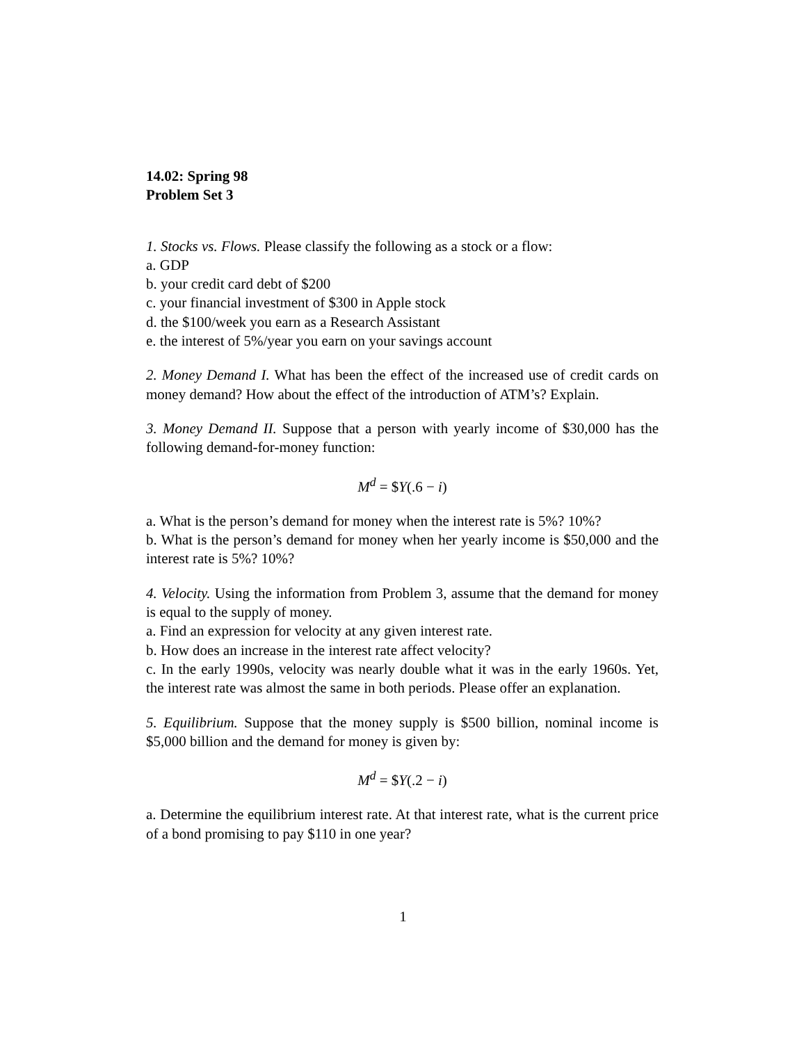14.02: Spring 98
Problem Set 3
1. Stocks vs. Flows. Please classify the following as a stock or a flow:
a. GDP
b. your credit card debt of $200
c. your financial investment of $300 in Apple stock
d. the $100/week you earn as a Research Assistant
e. the interest of 5%/year you earn on your savings account
2. Money Demand I. What has been the effect of the increased use of credit cards on money demand? How about the effect of the introduction of ATM’s? Explain.
3. Money Demand II. Suppose that a person with yearly income of $30,000 has the following demand-for-money function:
M<sup>d</sup> = $Y(.6 − i)
a. What is the person’s demand for money when the interest rate is 5%? 10%?
b. What is the person’s demand for money when her yearly income is $50,000 and the interest rate is 5%? 10%?
4. Velocity. Using the information from Problem 3, assume that the demand for money is equal to the supply of money.
a. Find an expression for velocity at any given interest rate.
b. How does an increase in the interest rate affect velocity?
c. In the early 1990s, velocity was nearly double what it was in the early 1960s. Yet, the interest rate was almost the same in both periods. Please offer an explanation.
5. Equilibrium. Suppose that the money supply is $500 billion, nominal income is $5,000 billion and the demand for money is given by:
M<sup>d</sup> = $Y(.2 − i)
a. Determine the equilibrium interest rate. At that interest rate, what is the current price of a bond promising to pay $110 in one year?
1